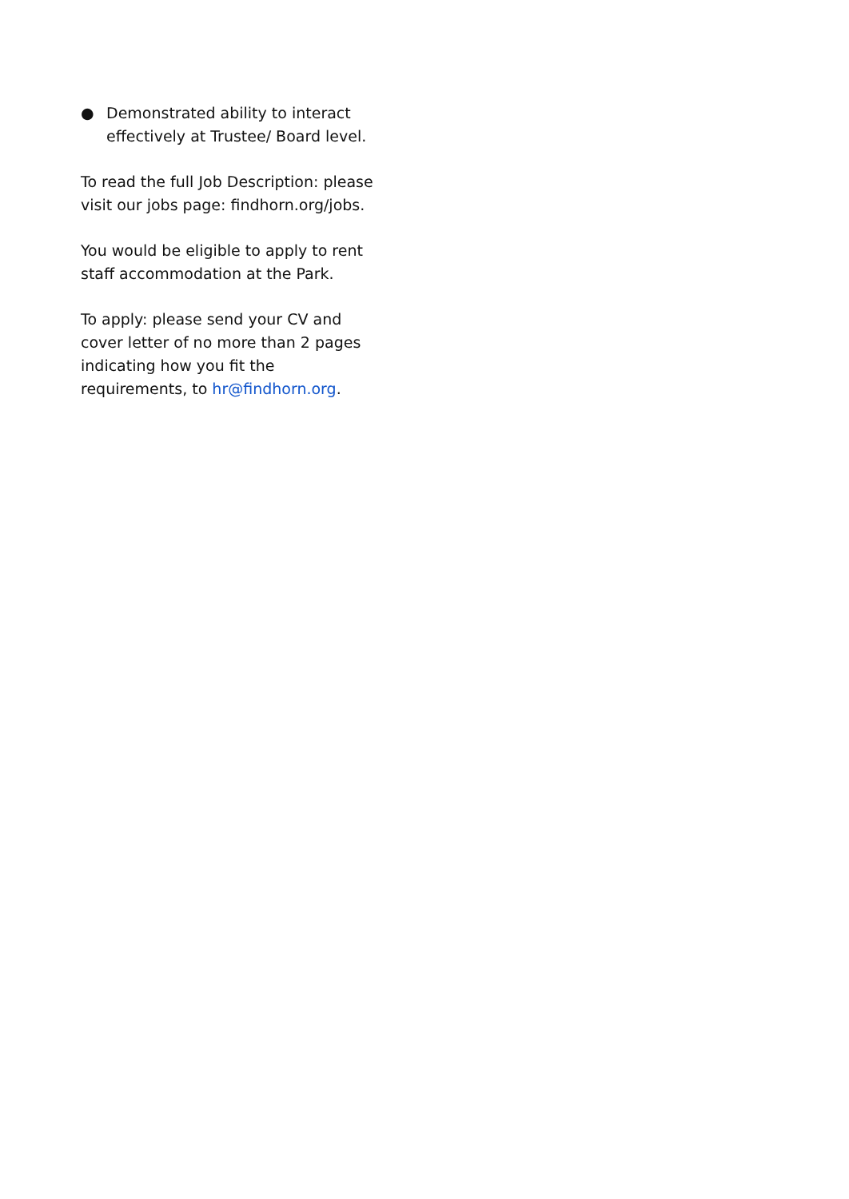● Demonstrated ability to interact effectively at Trustee/ Board level.
To read the full Job Description: please visit our jobs page: findhorn.org/jobs.
You would be eligible to apply to rent staff accommodation at the Park.
To apply: please send your CV and cover letter of no more than 2 pages indicating how you fit the requirements, to hr@findhorn.org.